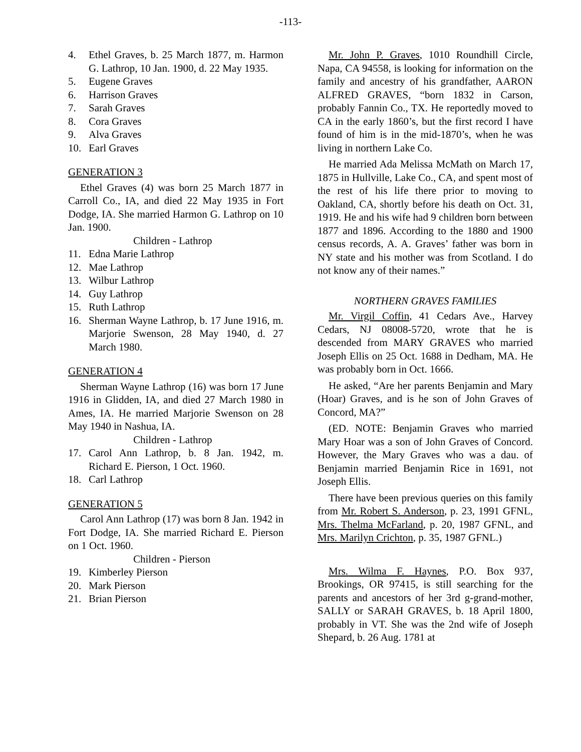-113-
4. Ethel Graves, b. 25 March 1877, m. Harmon G. Lathrop, 10 Jan. 1900, d. 22 May 1935.
5. Eugene Graves
6. Harrison Graves
7. Sarah Graves
8. Cora Graves
9. Alva Graves
10. Earl Graves
GENERATION 3
Ethel Graves (4) was born 25 March 1877 in Carroll Co., IA, and died 22 May 1935 in Fort Dodge, IA. She married Harmon G. Lathrop on 10 Jan. 1900.
Children - Lathrop
11. Edna Marie Lathrop
12. Mae Lathrop
13. Wilbur Lathrop
14. Guy Lathrop
15. Ruth Lathrop
16. Sherman Wayne Lathrop, b. 17 June 1916, m. Marjorie Swenson, 28 May 1940, d. 27 March 1980.
GENERATION 4
Sherman Wayne Lathrop (16) was born 17 June 1916 in Glidden, IA, and died 27 March 1980 in Ames, IA. He married Marjorie Swenson on 28 May 1940 in Nashua, IA.
Children - Lathrop
17. Carol Ann Lathrop, b. 8 Jan. 1942, m. Richard E. Pierson, 1 Oct. 1960.
18. Carl Lathrop
GENERATION 5
Carol Ann Lathrop (17) was born 8 Jan. 1942 in Fort Dodge, IA. She married Richard E. Pierson on 1 Oct. 1960.
Children - Pierson
19. Kimberley Pierson
20. Mark Pierson
21. Brian Pierson
Mr. John P. Graves, 1010 Roundhill Circle, Napa, CA 94558, is looking for information on the family and ancestry of his grandfather, AARON ALFRED GRAVES, “born 1832 in Carson, probably Fannin Co., TX. He reportedly moved to CA in the early 1860’s, but the first record I have found of him is in the mid-1870’s, when he was living in northern Lake Co.
He married Ada Melissa McMath on March 17, 1875 in Hullville, Lake Co., CA, and spent most of the rest of his life there prior to moving to Oakland, CA, shortly before his death on Oct. 31, 1919. He and his wife had 9 children born between 1877 and 1896. According to the 1880 and 1900 census records, A. A. Graves’ father was born in NY state and his mother was from Scotland. I do not know any of their names.”
NORTHERN GRAVES FAMILIES
Mr. Virgil Coffin, 41 Cedars Ave., Harvey Cedars, NJ 08008-5720, wrote that he is descended from MARY GRAVES who married Joseph Ellis on 25 Oct. 1688 in Dedham, MA. He was probably born in Oct. 1666.
He asked, “Are her parents Benjamin and Mary (Hoar) Graves, and is he son of John Graves of Concord, MA?”
(ED. NOTE: Benjamin Graves who married Mary Hoar was a son of John Graves of Concord. However, the Mary Graves who was a dau. of Benjamin married Benjamin Rice in 1691, not Joseph Ellis.
There have been previous queries on this family from Mr. Robert S. Anderson, p. 23, 1991 GFNL, Mrs. Thelma McFarland, p. 20, 1987 GFNL, and Mrs. Marilyn Crichton, p. 35, 1987 GFNL.)
Mrs. Wilma F. Haynes, P.O. Box 937, Brookings, OR 97415, is still searching for the parents and ancestors of her 3rd g-grand-mother, SALLY or SARAH GRAVES, b. 18 April 1800, probably in VT. She was the 2nd wife of Joseph Shepard, b. 26 Aug. 1781 at